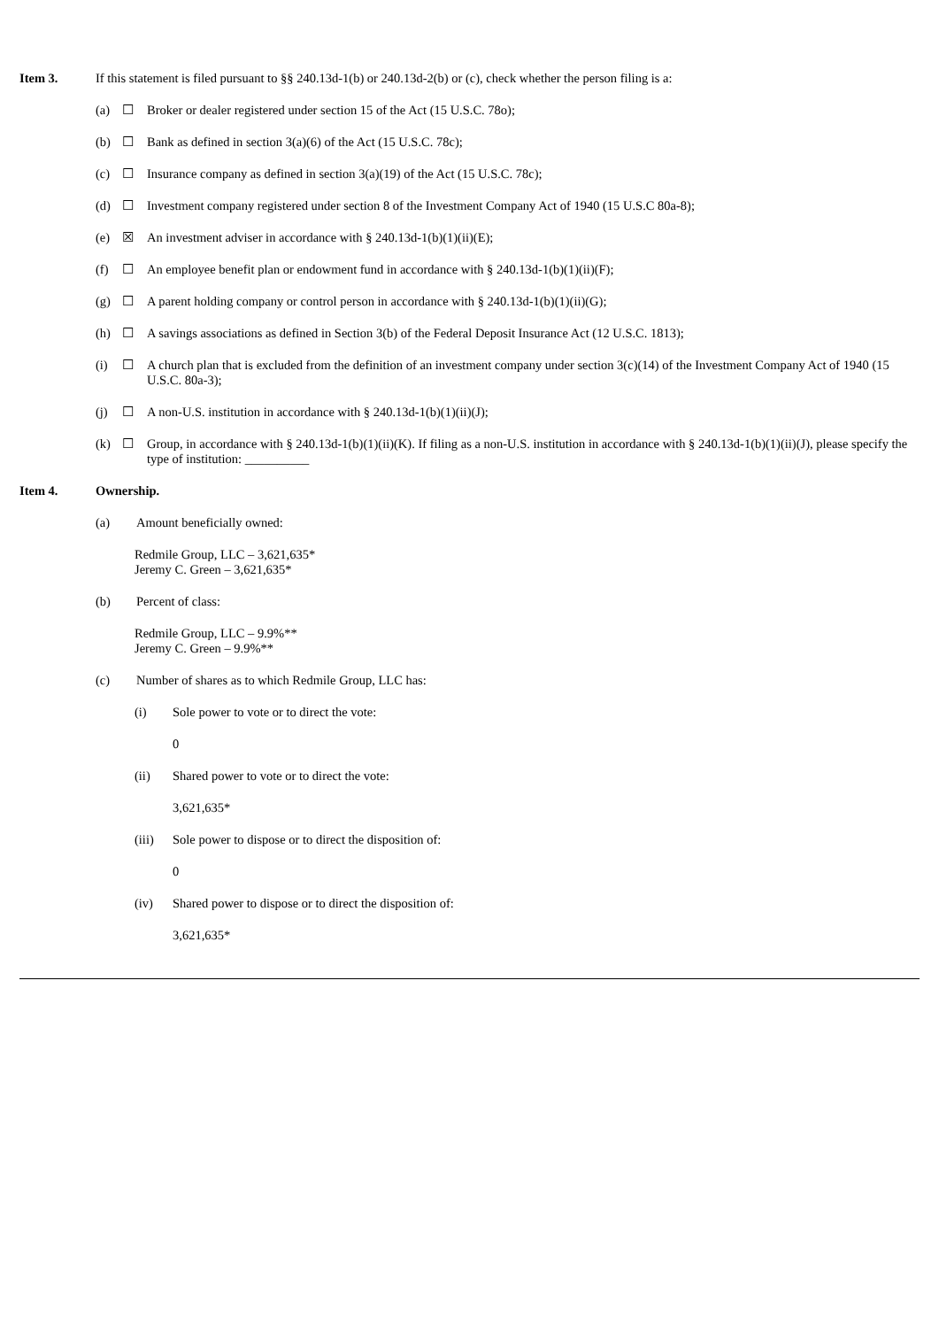Item 3. If this statement is filed pursuant to §§ 240.13d-1(b) or 240.13d-2(b) or (c), check whether the person filing is a:
(a) ☐ Broker or dealer registered under section 15 of the Act (15 U.S.C. 78o);
(b) ☐ Bank as defined in section 3(a)(6) of the Act (15 U.S.C. 78c);
(c) ☐ Insurance company as defined in section 3(a)(19) of the Act (15 U.S.C. 78c);
(d) ☐ Investment company registered under section 8 of the Investment Company Act of 1940 (15 U.S.C 80a-8);
(e) ☒ An investment adviser in accordance with § 240.13d-1(b)(1)(ii)(E);
(f) ☐ An employee benefit plan or endowment fund in accordance with § 240.13d-1(b)(1)(ii)(F);
(g) ☐ A parent holding company or control person in accordance with § 240.13d-1(b)(1)(ii)(G);
(h) ☐ A savings associations as defined in Section 3(b) of the Federal Deposit Insurance Act (12 U.S.C. 1813);
(i) ☐ A church plan that is excluded from the definition of an investment company under section 3(c)(14) of the Investment Company Act of 1940 (15 U.S.C. 80a-3);
(j) ☐ A non-U.S. institution in accordance with § 240.13d-1(b)(1)(ii)(J);
(k) ☐ Group, in accordance with § 240.13d-1(b)(1)(ii)(K). If filing as a non-U.S. institution in accordance with § 240.13d-1(b)(1)(ii)(J), please specify the type of institution: __________
Item 4. Ownership.
(a) Amount beneficially owned:
Redmile Group, LLC – 3,621,635*
Jeremy C. Green – 3,621,635*
(b) Percent of class:
Redmile Group, LLC – 9.9%**
Jeremy C. Green – 9.9%**
(c) Number of shares as to which Redmile Group, LLC has:
(i) Sole power to vote or to direct the vote:
0
(ii) Shared power to vote or to direct the vote:
3,621,635*
(iii)
Sole power to dispose or to direct the disposition of:
0
(iv) Shared power to dispose or to direct the disposition of:
3,621,635*